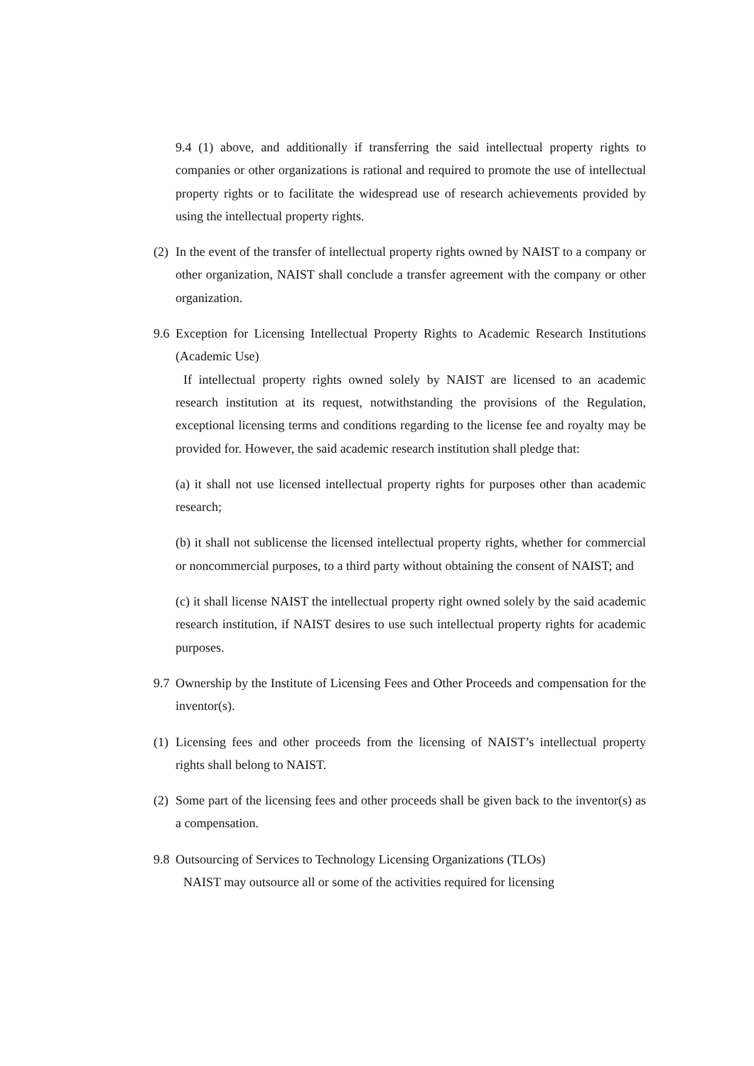9.4 (1) above, and additionally if transferring the said intellectual property rights to companies or other organizations is rational and required to promote the use of intellectual property rights or to facilitate the widespread use of research achievements provided by using the intellectual property rights.
(2)
In the event of the transfer of intellectual property rights owned by NAIST to a company or other organization, NAIST shall conclude a transfer agreement with the company or other organization.
9.6
Exception for Licensing Intellectual Property Rights to Academic Research Institutions (Academic Use)
If intellectual property rights owned solely by NAIST are licensed to an academic research institution at its request, notwithstanding the provisions of the Regulation, exceptional licensing terms and conditions regarding to the license fee and royalty may be provided for. However, the said academic research institution shall pledge that:
(a) it shall not use licensed intellectual property rights for purposes other than academic research;
(b) it shall not sublicense the licensed intellectual property rights, whether for commercial or noncommercial purposes, to a third party without obtaining the consent of NAIST; and
(c) it shall license NAIST the intellectual property right owned solely by the said academic research institution, if NAIST desires to use such intellectual property rights for academic purposes.
9.7
Ownership by the Institute of Licensing Fees and Other Proceeds and compensation for the inventor(s).
(1)
Licensing fees and other proceeds from the licensing of NAIST’s intellectual property rights shall belong to NAIST.
(2)
Some part of the licensing fees and other proceeds shall be given back to the inventor(s) as a compensation.
9.8
Outsourcing of Services to Technology Licensing Organizations (TLOs)
NAIST may outsource all or some of the activities required for licensing